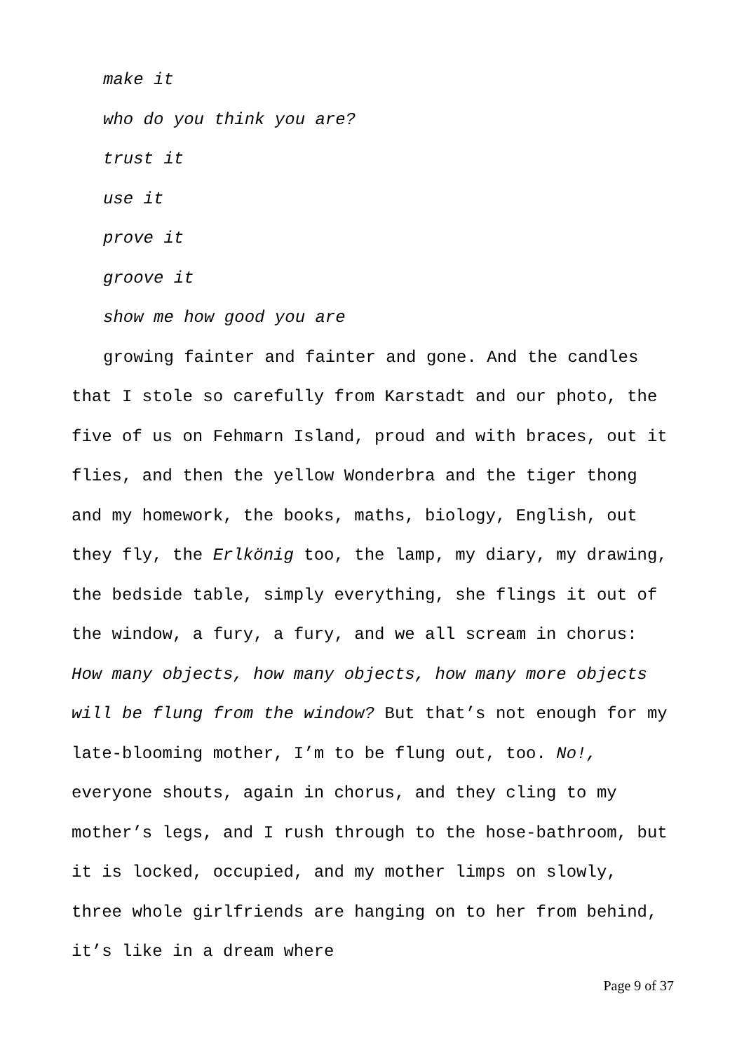make it
who do you think you are?
trust it
use it
prove it
groove it
show me how good you are
growing fainter and fainter and gone. And the candles that I stole so carefully from Karstadt and our photo, the five of us on Fehmarn Island, proud and with braces, out it flies, and then the yellow Wonderbra and the tiger thong and my homework, the books, maths, biology, English, out they fly, the Erlkönig too, the lamp, my diary, my drawing, the bedside table, simply everything, she flings it out of the window, a fury, a fury, and we all scream in chorus: How many objects, how many objects, how many more objects will be flung from the window? But that’s not enough for my late-blooming mother, I’m to be flung out, too. No!, everyone shouts, again in chorus, and they cling to my mother’s legs, and I rush through to the hose-bathroom, but it is locked, occupied, and my mother limps on slowly, three whole girlfriends are hanging on to her from behind, it’s like in a dream where
Page 9 of 37